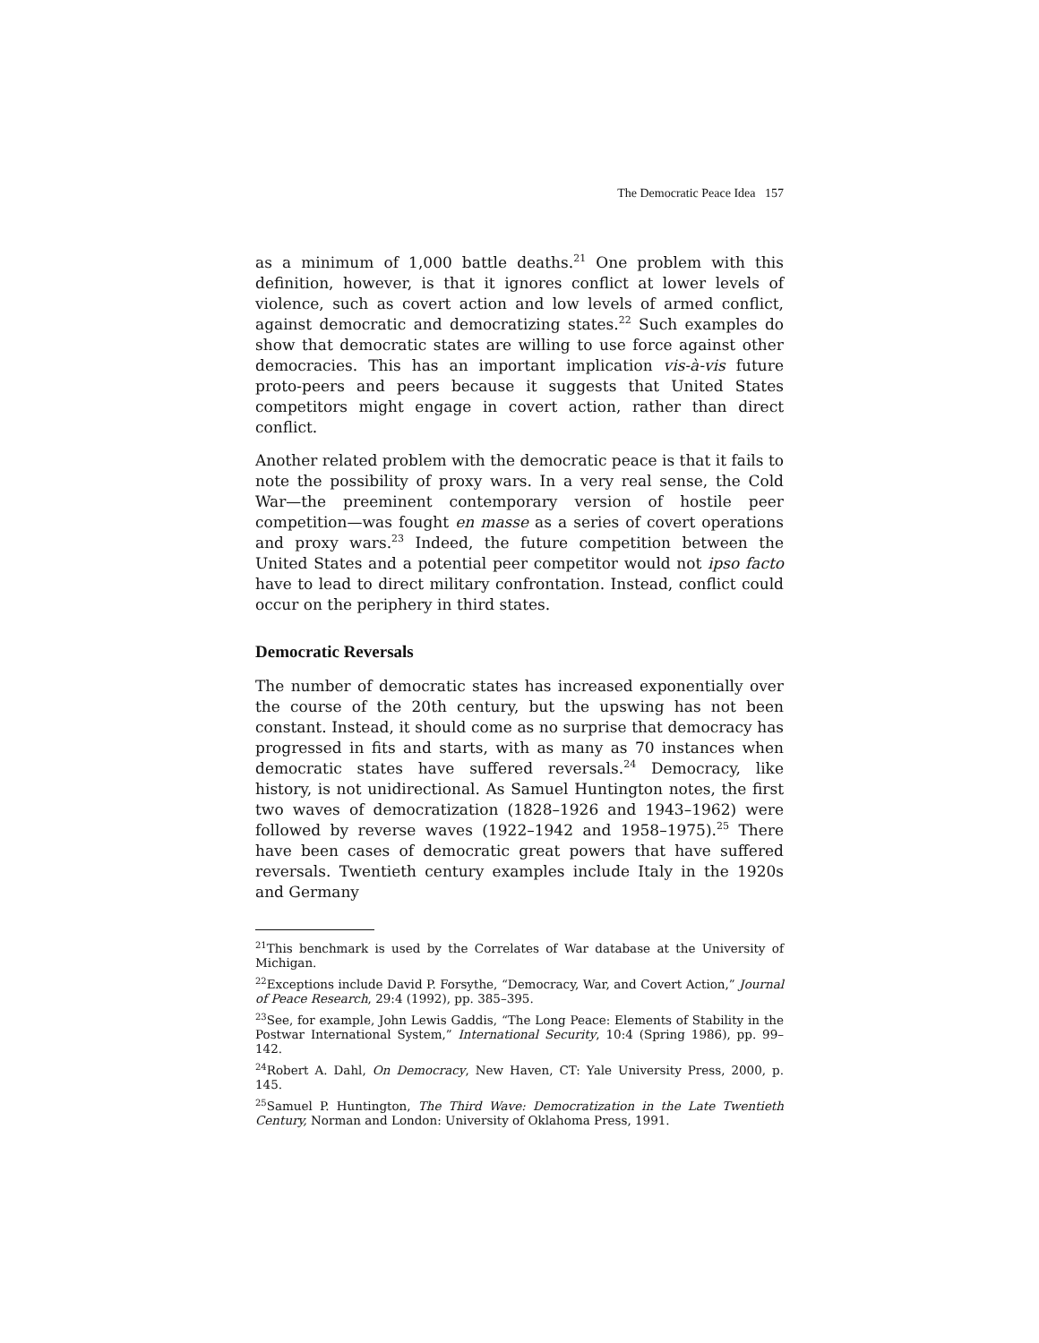The Democratic Peace Idea 157
as a minimum of 1,000 battle deaths.<sup>21</sup> One problem with this definition, however, is that it ignores conflict at lower levels of violence, such as covert action and low levels of armed conflict, against democratic and democratizing states.<sup>22</sup> Such examples do show that democratic states are willing to use force against other democracies. This has an important implication vis-à-vis future proto-peers and peers because it suggests that United States competitors might engage in covert action, rather than direct conflict.
Another related problem with the democratic peace is that it fails to note the possibility of proxy wars. In a very real sense, the Cold War—the preeminent contemporary version of hostile peer competition—was fought en masse as a series of covert operations and proxy wars.<sup>23</sup> Indeed, the future competition between the United States and a potential peer competitor would not ipso facto have to lead to direct military confrontation. Instead, conflict could occur on the periphery in third states.
Democratic Reversals
The number of democratic states has increased exponentially over the course of the 20th century, but the upswing has not been constant. Instead, it should come as no surprise that democracy has progressed in fits and starts, with as many as 70 instances when democratic states have suffered reversals.<sup>24</sup> Democracy, like history, is not unidirectional. As Samuel Huntington notes, the first two waves of democratization (1828–1926 and 1943–1962) were followed by reverse waves (1922–1942 and 1958–1975).<sup>25</sup> There have been cases of democratic great powers that have suffered reversals. Twentieth century examples include Italy in the 1920s and Germany
<sup>21</sup> This benchmark is used by the Correlates of War database at the University of Michigan.
<sup>22</sup> Exceptions include David P. Forsythe, “Democracy, War, and Covert Action,” Journal of Peace Research, 29:4 (1992), pp. 385–395.
<sup>23</sup> See, for example, John Lewis Gaddis, “The Long Peace: Elements of Stability in the Postwar International System,” International Security, 10:4 (Spring 1986), pp. 99–142.
<sup>24</sup> Robert A. Dahl, On Democracy, New Haven, CT: Yale University Press, 2000, p. 145.
<sup>25</sup> Samuel P. Huntington, The Third Wave: Democratization in the Late Twentieth Century, Norman and London: University of Oklahoma Press, 1991.